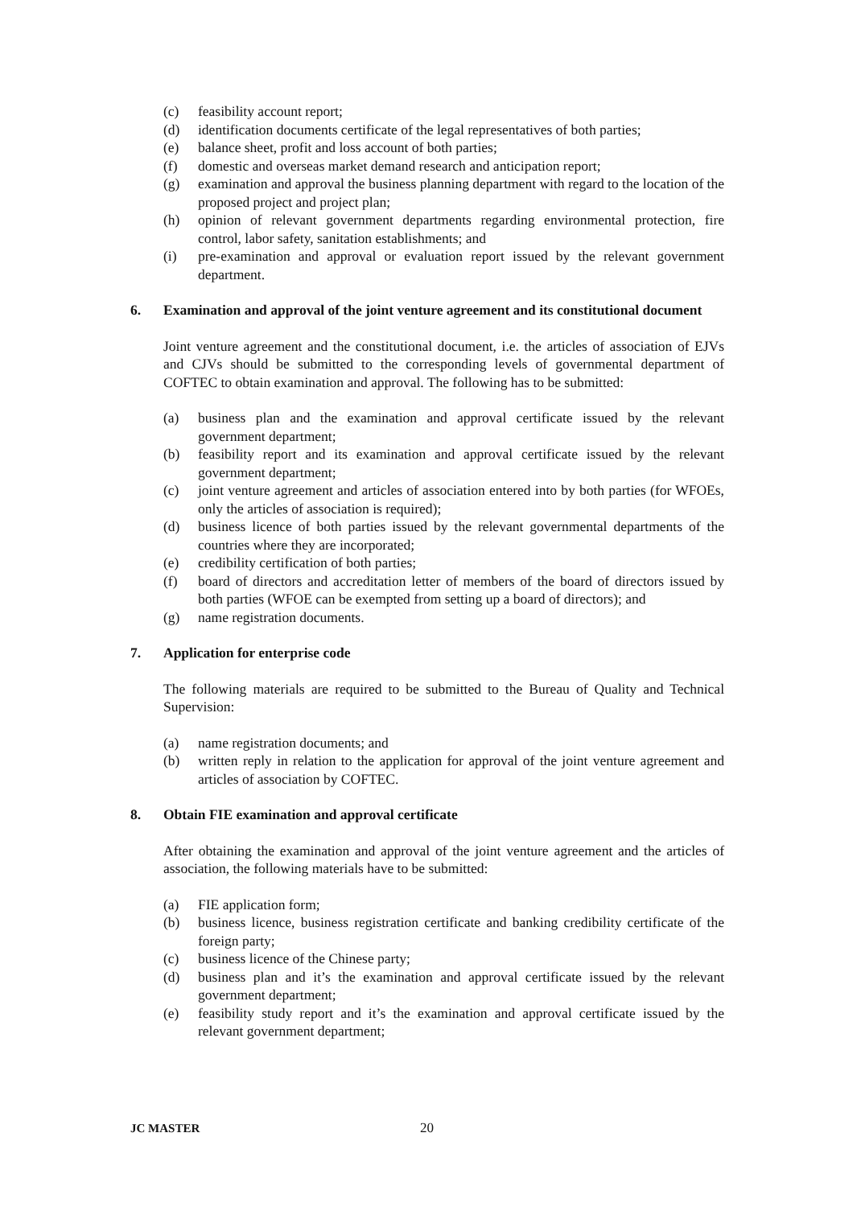(c) feasibility account report;
(d) identification documents certificate of the legal representatives of both parties;
(e) balance sheet, profit and loss account of both parties;
(f) domestic and overseas market demand research and anticipation report;
(g) examination and approval the business planning department with regard to the location of the proposed project and project plan;
(h) opinion of relevant government departments regarding environmental protection, fire control, labor safety, sanitation establishments; and
(i) pre-examination and approval or evaluation report issued by the relevant government department.
6. Examination and approval of the joint venture agreement and its constitutional document
Joint venture agreement and the constitutional document, i.e. the articles of association of EJVs and CJVs should be submitted to the corresponding levels of governmental department of COFTEC to obtain examination and approval. The following has to be submitted:
(a) business plan and the examination and approval certificate issued by the relevant government department;
(b) feasibility report and its examination and approval certificate issued by the relevant government department;
(c) joint venture agreement and articles of association entered into by both parties (for WFOEs, only the articles of association is required);
(d) business licence of both parties issued by the relevant governmental departments of the countries where they are incorporated;
(e) credibility certification of both parties;
(f) board of directors and accreditation letter of members of the board of directors issued by both parties (WFOE can be exempted from setting up a board of directors); and
(g) name registration documents.
7. Application for enterprise code
The following materials are required to be submitted to the Bureau of Quality and Technical Supervision:
(a) name registration documents; and
(b) written reply in relation to the application for approval of the joint venture agreement and articles of association by COFTEC.
8. Obtain FIE examination and approval certificate
After obtaining the examination and approval of the joint venture agreement and the articles of association, the following materials have to be submitted:
(a) FIE application form;
(b) business licence, business registration certificate and banking credibility certificate of the foreign party;
(c) business licence of the Chinese party;
(d) business plan and it’s the examination and approval certificate issued by the relevant government department;
(e) feasibility study report and it’s the examination and approval certificate issued by the relevant government department;
JC MASTER 20